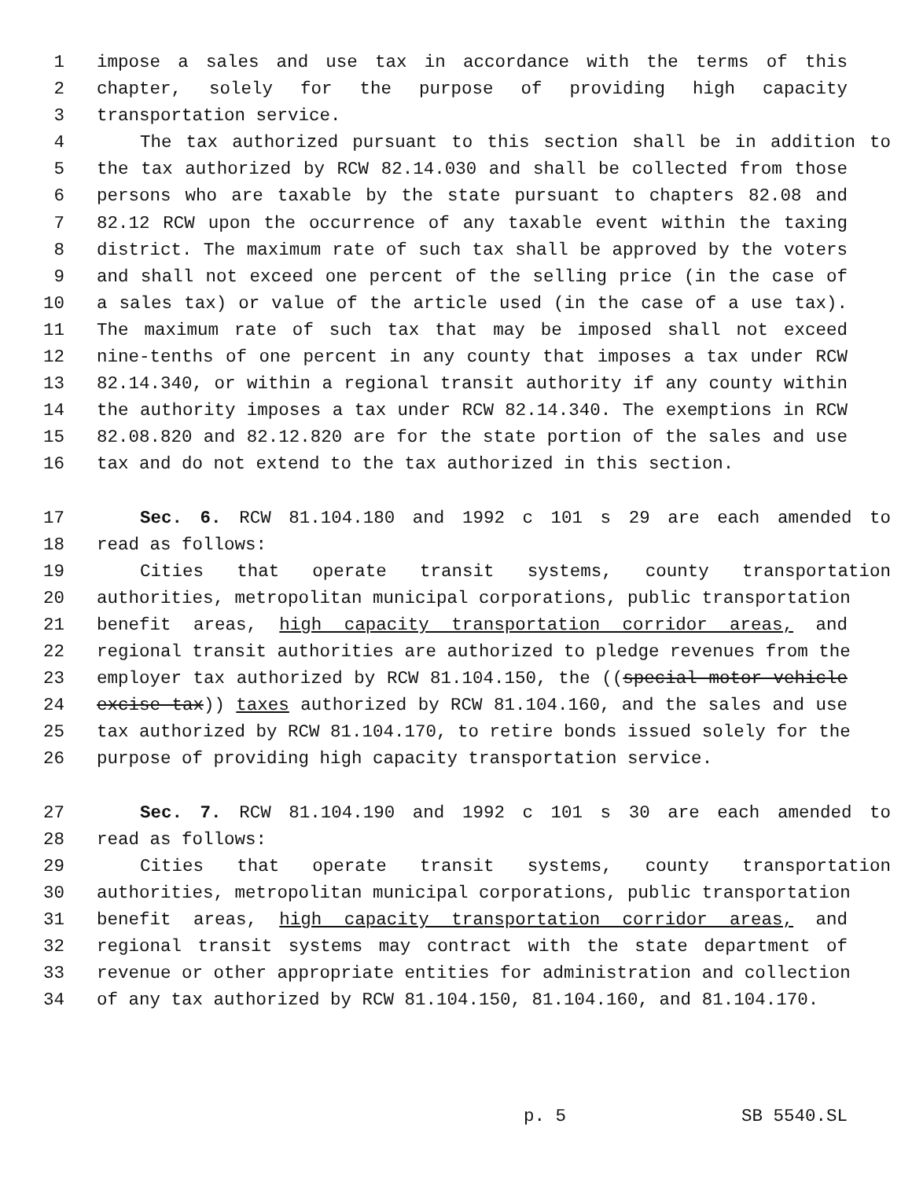1 impose a sales and use tax in accordance with the terms of this
2 chapter, solely for the purpose of providing high capacity
3 transportation service.
4 The tax authorized pursuant to this section shall be in addition to
5 the tax authorized by RCW 82.14.030 and shall be collected from those
6 persons who are taxable by the state pursuant to chapters 82.08 and
7 82.12 RCW upon the occurrence of any taxable event within the taxing
8 district. The maximum rate of such tax shall be approved by the voters
9 and shall not exceed one percent of the selling price (in the case of
10 a sales tax) or value of the article used (in the case of a use tax).
11 The maximum rate of such tax that may be imposed shall not exceed
12 nine-tenths of one percent in any county that imposes a tax under RCW
13 82.14.340, or within a regional transit authority if any county within
14 the authority imposes a tax under RCW 82.14.340. The exemptions in RCW
15 82.08.820 and 82.12.820 are for the state portion of the sales and use
16 tax and do not extend to the tax authorized in this section.
17 Sec. 6. RCW 81.104.180 and 1992 c 101 s 29 are each amended to
18 read as follows:
19 Cities that operate transit systems, county transportation
20 authorities, metropolitan municipal corporations, public transportation
21 benefit areas, high capacity transportation corridor areas, and
22 regional transit authorities are authorized to pledge revenues from the
23 employer tax authorized by RCW 81.104.150, the ((special motor vehicle
24 excise tax)) taxes authorized by RCW 81.104.160, and the sales and use
25 tax authorized by RCW 81.104.170, to retire bonds issued solely for the
26 purpose of providing high capacity transportation service.
27 Sec. 7. RCW 81.104.190 and 1992 c 101 s 30 are each amended to
28 read as follows:
29 Cities that operate transit systems, county transportation
30 authorities, metropolitan municipal corporations, public transportation
31 benefit areas, high capacity transportation corridor areas, and
32 regional transit systems may contract with the state department of
33 revenue or other appropriate entities for administration and collection
34 of any tax authorized by RCW 81.104.150, 81.104.160, and 81.104.170.
p. 5 SB 5540.SL